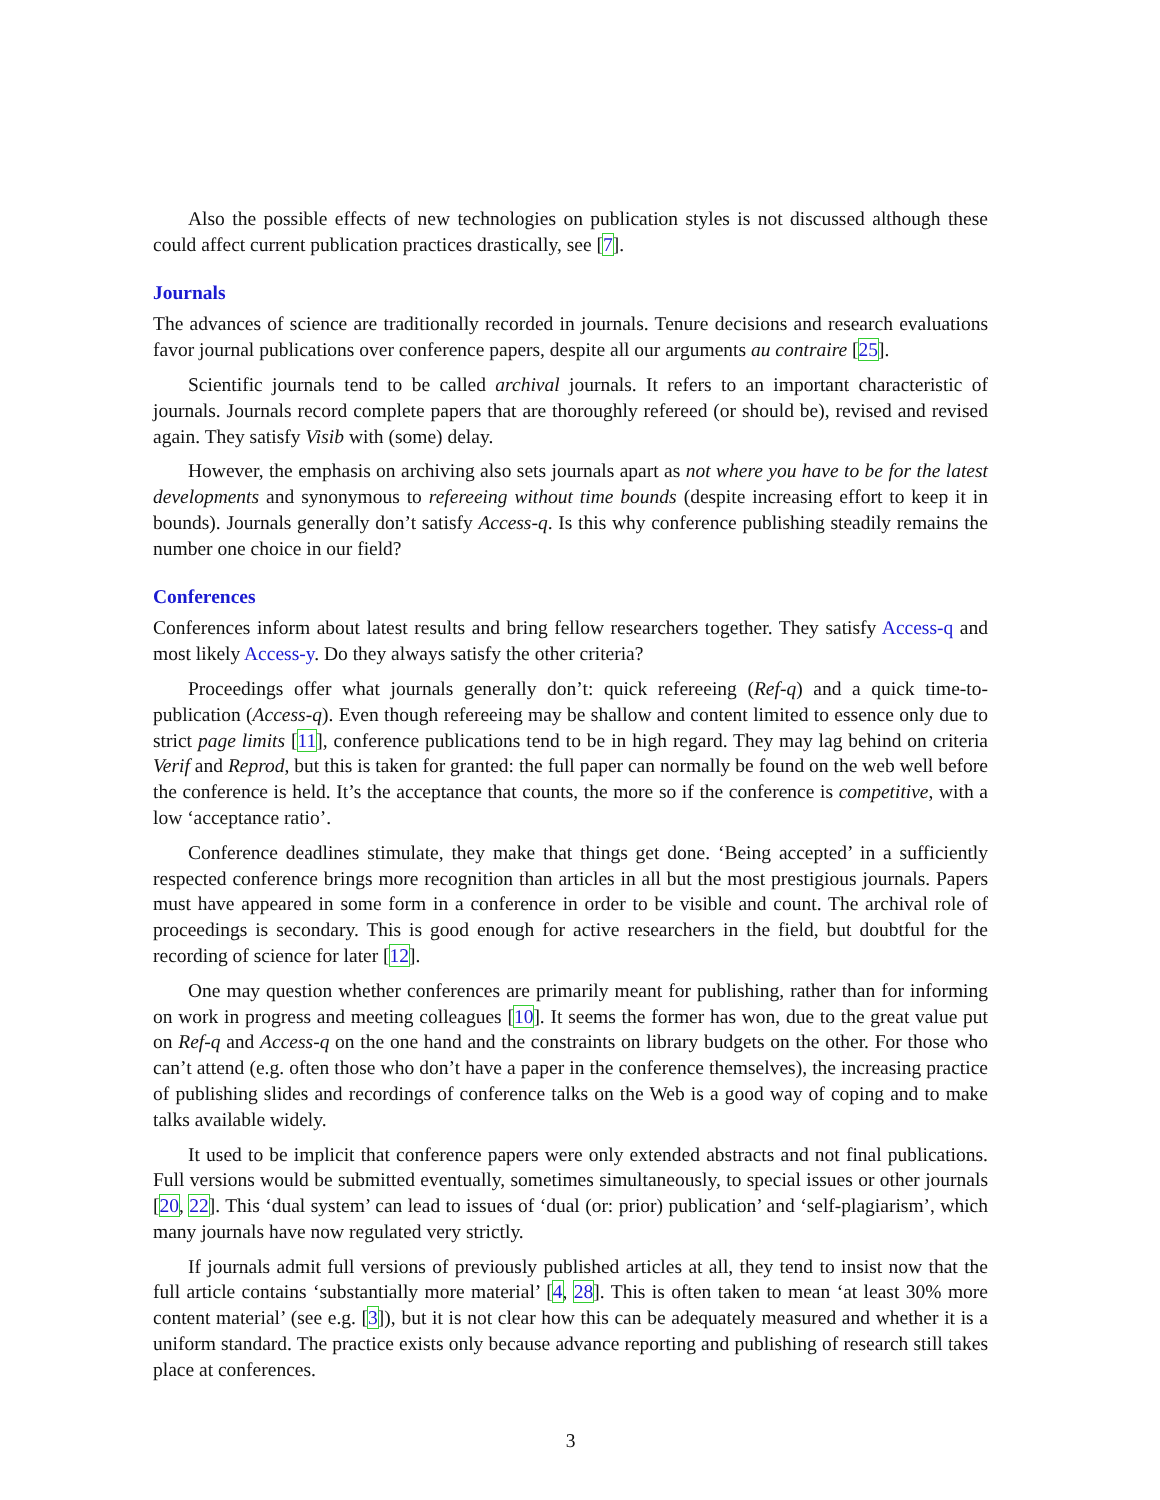Also the possible effects of new technologies on publication styles is not discussed although these could affect current publication practices drastically, see [7].
Journals
The advances of science are traditionally recorded in journals. Tenure decisions and research evaluations favor journal publications over conference papers, despite all our arguments au contraire [25].
Scientific journals tend to be called archival journals. It refers to an important characteristic of journals. Journals record complete papers that are thoroughly refereed (or should be), revised and revised again. They satisfy Visib with (some) delay.
However, the emphasis on archiving also sets journals apart as not where you have to be for the latest developments and synonymous to refereeing without time bounds (despite increasing effort to keep it in bounds). Journals generally don’t satisfy Access-q. Is this why conference publishing steadily remains the number one choice in our field?
Conferences
Conferences inform about latest results and bring fellow researchers together. They satisfy Access-q and most likely Access-y. Do they always satisfy the other criteria?
Proceedings offer what journals generally don’t: quick refereeing (Ref-q) and a quick time-to-publication (Access-q). Even though refereeing may be shallow and content limited to essence only due to strict page limits [11], conference publications tend to be in high regard. They may lag behind on criteria Verif and Reprod, but this is taken for granted: the full paper can normally be found on the web well before the conference is held. It’s the acceptance that counts, the more so if the conference is competitive, with a low ‘acceptance ratio’.
Conference deadlines stimulate, they make that things get done. ‘Being accepted’ in a sufficiently respected conference brings more recognition than articles in all but the most prestigious journals. Papers must have appeared in some form in a conference in order to be visible and count. The archival role of proceedings is secondary. This is good enough for active researchers in the field, but doubtful for the recording of science for later [12].
One may question whether conferences are primarily meant for publishing, rather than for informing on work in progress and meeting colleagues [10]. It seems the former has won, due to the great value put on Ref-q and Access-q on the one hand and the constraints on library budgets on the other. For those who can’t attend (e.g. often those who don’t have a paper in the conference themselves), the increasing practice of publishing slides and recordings of conference talks on the Web is a good way of coping and to make talks available widely.
It used to be implicit that conference papers were only extended abstracts and not final publications. Full versions would be submitted eventually, sometimes simultaneously, to special issues or other journals [20, 22]. This ‘dual system’ can lead to issues of ‘dual (or: prior) publication’ and ‘self-plagiarism’, which many journals have now regulated very strictly.
If journals admit full versions of previously published articles at all, they tend to insist now that the full article contains ‘substantially more material’ [4, 28]. This is often taken to mean ‘at least 30% more content material’ (see e.g. [3]), but it is not clear how this can be adequately measured and whether it is a uniform standard. The practice exists only because advance reporting and publishing of research still takes place at conferences.
3